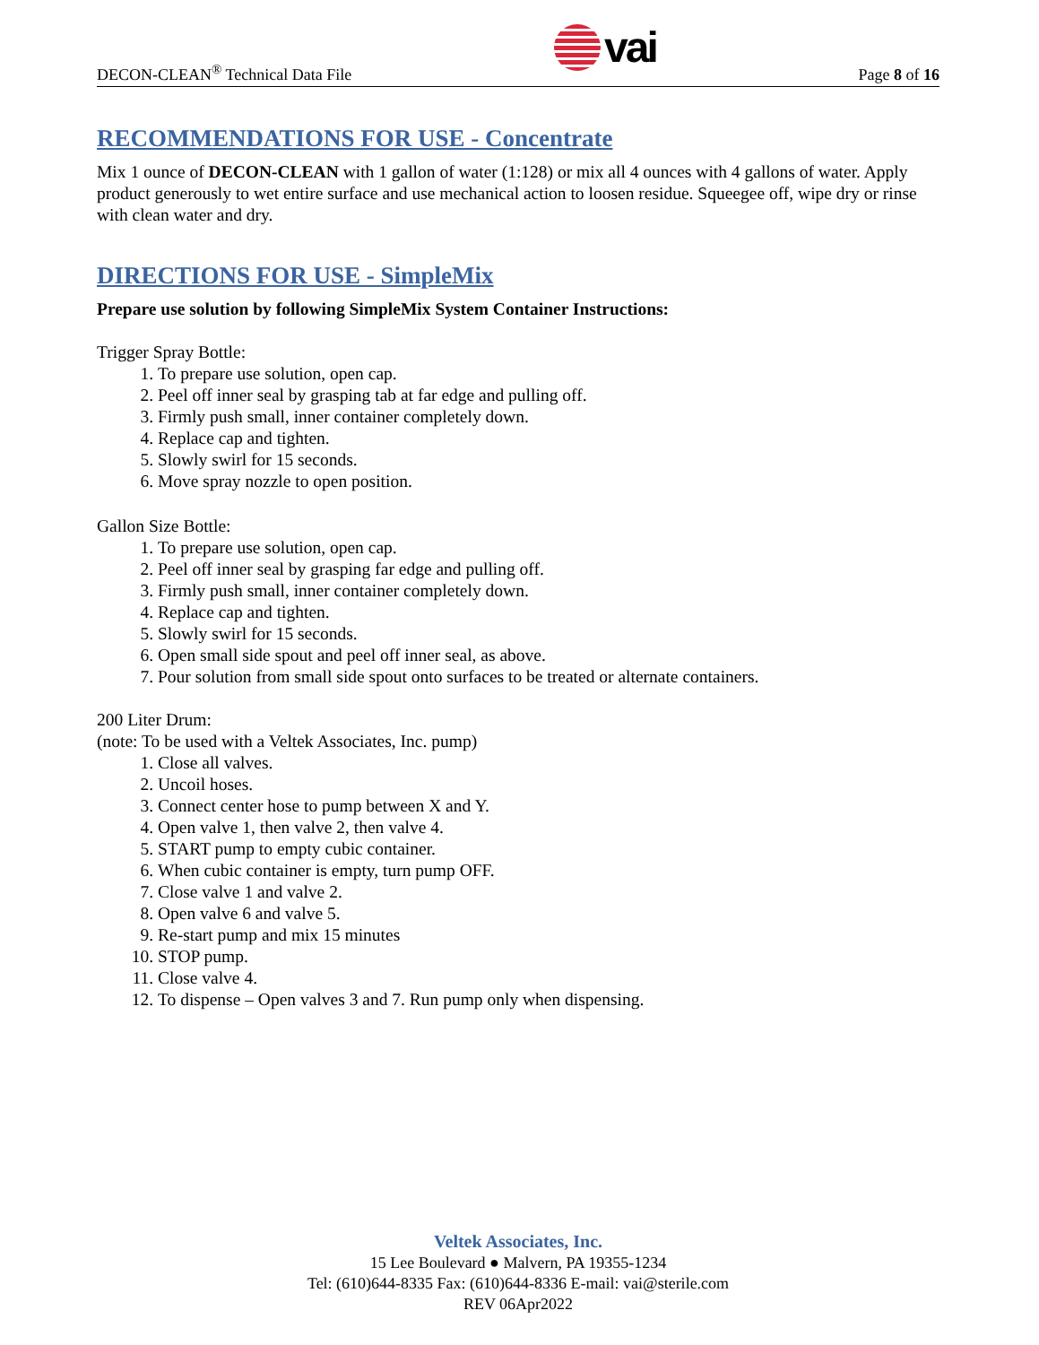DECON-CLEAN<sup>®</sup> Technical Data File vai Page 8 of 16
RECOMMENDATIONS FOR USE - Concentrate
Mix 1 ounce of DECON-CLEAN with 1 gallon of water (1:128) or mix all 4 ounces with 4 gallons of water. Apply product generously to wet entire surface and use mechanical action to loosen residue. Squeegee off, wipe dry or rinse with clean water and dry.
DIRECTIONS FOR USE - SimpleMix
Prepare use solution by following SimpleMix System Container Instructions:
Trigger Spray Bottle:
1. To prepare use solution, open cap.
2. Peel off inner seal by grasping tab at far edge and pulling off.
3. Firmly push small, inner container completely down.
4. Replace cap and tighten.
5. Slowly swirl for 15 seconds.
6. Move spray nozzle to open position.
Gallon Size Bottle:
1. To prepare use solution, open cap.
2. Peel off inner seal by grasping far edge and pulling off.
3. Firmly push small, inner container completely down.
4. Replace cap and tighten.
5. Slowly swirl for 15 seconds.
6. Open small side spout and peel off inner seal, as above.
7. Pour solution from small side spout onto surfaces to be treated or alternate containers.
200 Liter Drum:
(note: To be used with a Veltek Associates, Inc. pump)
1. Close all valves.
2. Uncoil hoses.
3. Connect center hose to pump between X and Y.
4. Open valve 1, then valve 2, then valve 4.
5. START pump to empty cubic container.
6. When cubic container is empty, turn pump OFF.
7. Close valve 1 and valve 2.
8. Open valve 6 and valve 5.
9. Re-start pump and mix 15 minutes
10. STOP pump.
11. Close valve 4.
12. To dispense – Open valves 3 and 7. Run pump only when dispensing.
Veltek Associates, Inc.
15 Lee Boulevard ● Malvern, PA 19355-1234
Tel: (610)644-8335 Fax: (610)644-8336 E-mail: vai@sterile.com
REV 06Apr2022